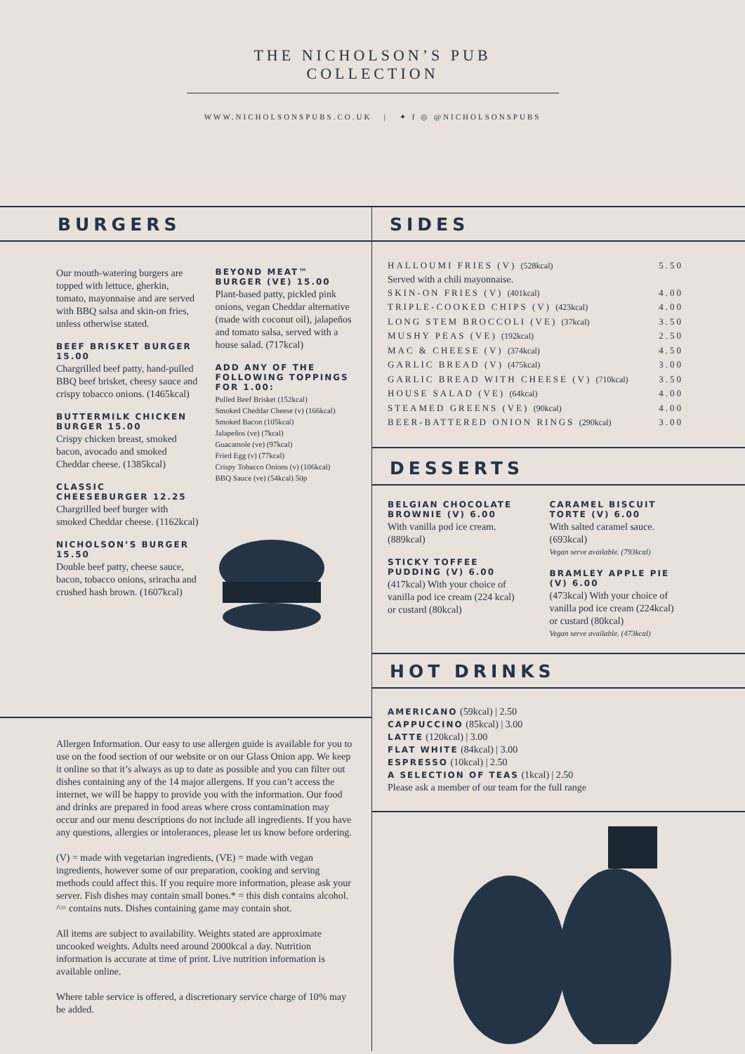THE NICHOLSON’S PUB COLLECTION
WWW.NICHOLSONSPUBS.CO.UK | ✦ f ◎ @NICHOLSONSPUBS
BURGERS
Our mouth-watering burgers are topped with lettuce, gherkin, tomato, mayonnaise and are served with BBQ salsa and skin-on fries, unless otherwise stated.
BEEF BRISKET BURGER 15.00
Chargrilled beef patty, hand-pulled BBQ beef brisket, cheesy sauce and crispy tobacco onions. (1465kcal)
BUTTERMILK CHICKEN BURGER 15.00
Crispy chicken breast, smoked bacon, avocado and smoked Cheddar cheese. (1385kcal)
CLASSIC CHEESEBURGER 12.25
Chargrilled beef burger with smoked Cheddar cheese. (1162kcal)
NICHOLSON’S BURGER 15.50
Double beef patty, cheese sauce, bacon, tobacco onions, sriracha and crushed hash brown. (1607kcal)
BEYOND MEAT™ BURGER (VE) 15.00
Plant-based patty, pickled pink onions, vegan Cheddar alternative (made with coconut oil), jalapeños and tomato salsa, served with a house salad. (717kcal)
ADD ANY OF THE FOLLOWING TOPPINGS FOR 1.00:
Pulled Beef Brisket (152kcal)
Smoked Cheddar Cheese (v) (166kcal)
Smoked Bacon (105kcal)
Jalapeños (ve) (7kcal)
Guacamole (ve) (97kcal)
Fried Egg (v) (77kcal)
Crispy Tobacco Onions (v) (106kcal)
BBQ Sauce (ve) (54kcal) 50p
Allergen Information. Our easy to use allergen guide is available for you to use on the food section of our website or on our Glass Onion app. We keep it online so that it’s always as up to date as possible and you can filter out dishes containing any of the 14 major allergens. If you can’t access the internet, we will be happy to provide you with the information. Our food and drinks are prepared in food areas where cross contamination may occur and our menu descriptions do not include all ingredients. If you have any questions, allergies or intolerances, please let us know before ordering.
(V) = made with vegetarian ingredients, (VE) = made with vegan ingredients, however some of our preparation, cooking and serving methods could affect this. If you require more information, please ask your server. Fish dishes may contain small bones.* = this dish contains alcohol. ^= contains nuts. Dishes containing game may contain shot.
All items are subject to availability. Weights stated are approximate uncooked weights. Adults need around 2000kcal a day. Nutrition information is accurate at time of print. Live nutrition information is available online.
Where table service is offered, a discretionary service charge of 10% may be added.
SIDES
HALLOUMI FRIES (V) (528kcal) 5.50
Served with a chili mayonnaise.
SKIN-ON FRIES (V) (401kcal) 4.00
TRIPLE-COOKED CHIPS (V) (423kcal) 4.00
LONG STEM BROCCOLI (VE) (37kcal) 3.50
MUSHY PEAS (VE) (192kcal) 2.50
MAC & CHEESE (V) (374kcal) 4.50
GARLIC BREAD (V) (475kcal) 3.00
GARLIC BREAD WITH CHEESE (V) (710kcal) 3.50
HOUSE SALAD (VE) (64kcal) 4.00
STEAMED GREENS (VE) (90kcal) 4.00
BEER-BATTERED ONION RINGS (290kcal) 3.00
DESSERTS
BELGIAN CHOCOLATE BROWNIE (V) 6.00
With vanilla pod ice cream. (889kcal)
STICKY TOFFEE PUDDING (V) 6.00
(417kcal) With your choice of vanilla pod ice cream (224 kcal) or custard (80kcal)
CARAMEL BISCUIT TORTE (V) 6.00
With salted caramel sauce. (693kcal)
Vegan serve available. (793kcal)
BRAMLEY APPLE PIE (V) 6.00
(473kcal) With your choice of vanilla pod ice cream (224kcal) or custard (80kcal)
Vegan serve available. (473kcal)
HOT DRINKS
AMERICANO (59kcal) | 2.50
CAPPUCCINO (85kcal) | 3.00
LATTE (120kcal) | 3.00
FLAT WHITE (84kcal) | 3.00
ESPRESSO (10kcal) | 2.50
A SELECTION OF TEAS (1kcal) | 2.50
Please ask a member of our team for the full range